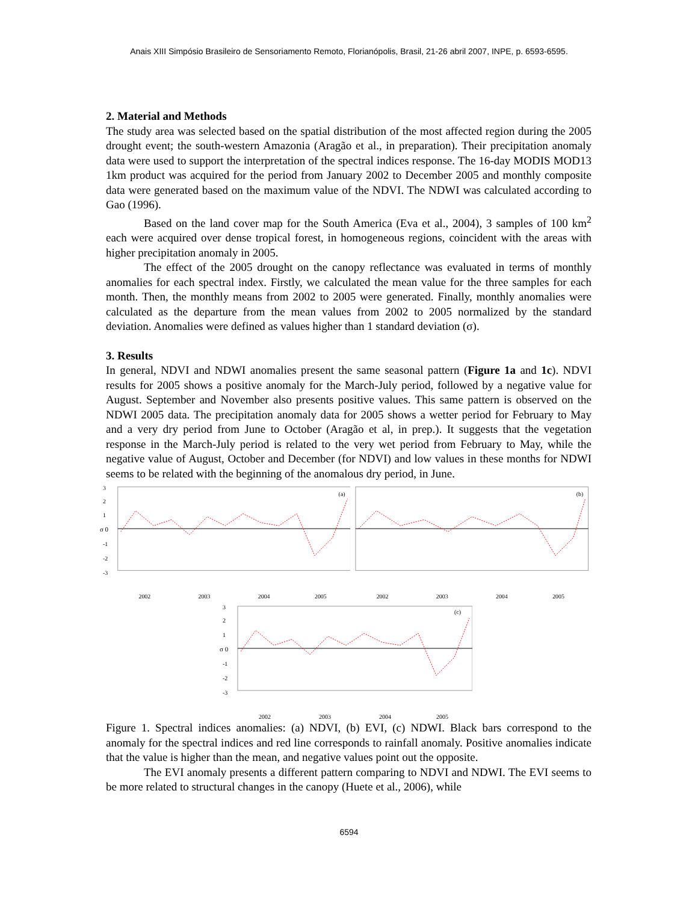Anais XIII Simpósio Brasileiro de Sensoriamento Remoto, Florianópolis, Brasil, 21-26 abril 2007, INPE, p. 6593-6595.
2. Material and Methods
The study area was selected based on the spatial distribution of the most affected region during the 2005 drought event; the south-western Amazonia (Aragão et al., in preparation). Their precipitation anomaly data were used to support the interpretation of the spectral indices response. The 16-day MODIS MOD13 1km product was acquired for the period from January 2002 to December 2005 and monthly composite data were generated based on the maximum value of the NDVI. The NDWI was calculated according to Gao (1996).
Based on the land cover map for the South America (Eva et al., 2004), 3 samples of 100 km<sup>2</sup> each were acquired over dense tropical forest, in homogeneous regions, coincident with the areas with higher precipitation anomaly in 2005.
The effect of the 2005 drought on the canopy reflectance was evaluated in terms of monthly anomalies for each spectral index. Firstly, we calculated the mean value for the three samples for each month. Then, the monthly means from 2002 to 2005 were generated. Finally, monthly anomalies were calculated as the departure from the mean values from 2002 to 2005 normalized by the standard deviation. Anomalies were defined as values higher than 1 standard deviation (σ).
3. Results
In general, NDVI and NDWI anomalies present the same seasonal pattern (Figure 1a and 1c). NDVI results for 2005 shows a positive anomaly for the March-July period, followed by a negative value for August. September and November also presents positive values. This same pattern is observed on the NDWI 2005 data. The precipitation anomaly data for 2005 shows a wetter period for February to May and a very dry period from June to October (Aragão et al, in prep.). It suggests that the vegetation response in the March-July period is related to the very wet period from February to May, while the negative value of August, October and December (for NDVI) and low values in these months for NDWI seems to be related with the beginning of the anomalous dry period, in June.
3
2
1
σ 0
-1
-2
-3
(a)
2002
2003
2004
2005
(b)
2002
2003
2004
2005
3
2
1
σ 0
-1
-2
-3
(c)
2002
2003
2004
2005
Figure 1. Spectral indices anomalies: (a) NDVI, (b) EVI, (c) NDWI. Black bars correspond to the anomaly for the spectral indices and red line corresponds to rainfall anomaly. Positive anomalies indicate that the value is higher than the mean, and negative values point out the opposite.
The EVI anomaly presents a different pattern comparing to NDVI and NDWI. The EVI seems to be more related to structural changes in the canopy (Huete et al., 2006), while
6594